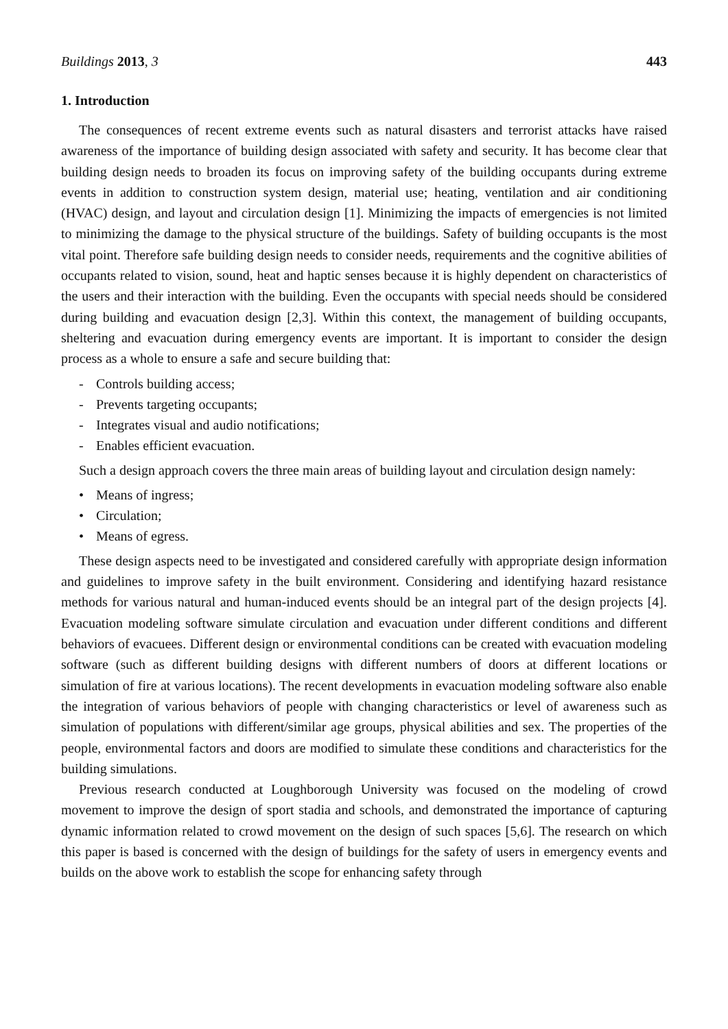Buildings 2013, 3 443
1. Introduction
The consequences of recent extreme events such as natural disasters and terrorist attacks have raised awareness of the importance of building design associated with safety and security. It has become clear that building design needs to broaden its focus on improving safety of the building occupants during extreme events in addition to construction system design, material use; heating, ventilation and air conditioning (HVAC) design, and layout and circulation design [1]. Minimizing the impacts of emergencies is not limited to minimizing the damage to the physical structure of the buildings. Safety of building occupants is the most vital point. Therefore safe building design needs to consider needs, requirements and the cognitive abilities of occupants related to vision, sound, heat and haptic senses because it is highly dependent on characteristics of the users and their interaction with the building. Even the occupants with special needs should be considered during building and evacuation design [2,3]. Within this context, the management of building occupants, sheltering and evacuation during emergency events are important. It is important to consider the design process as a whole to ensure a safe and secure building that:
- Controls building access;
- Prevents targeting occupants;
- Integrates visual and audio notifications;
- Enables efficient evacuation.
Such a design approach covers the three main areas of building layout and circulation design namely:
• Means of ingress;
• Circulation;
• Means of egress.
These design aspects need to be investigated and considered carefully with appropriate design information and guidelines to improve safety in the built environment. Considering and identifying hazard resistance methods for various natural and human-induced events should be an integral part of the design projects [4]. Evacuation modeling software simulate circulation and evacuation under different conditions and different behaviors of evacuees. Different design or environmental conditions can be created with evacuation modeling software (such as different building designs with different numbers of doors at different locations or simulation of fire at various locations). The recent developments in evacuation modeling software also enable the integration of various behaviors of people with changing characteristics or level of awareness such as simulation of populations with different/similar age groups, physical abilities and sex. The properties of the people, environmental factors and doors are modified to simulate these conditions and characteristics for the building simulations.
Previous research conducted at Loughborough University was focused on the modeling of crowd movement to improve the design of sport stadia and schools, and demonstrated the importance of capturing dynamic information related to crowd movement on the design of such spaces [5,6]. The research on which this paper is based is concerned with the design of buildings for the safety of users in emergency events and builds on the above work to establish the scope for enhancing safety through